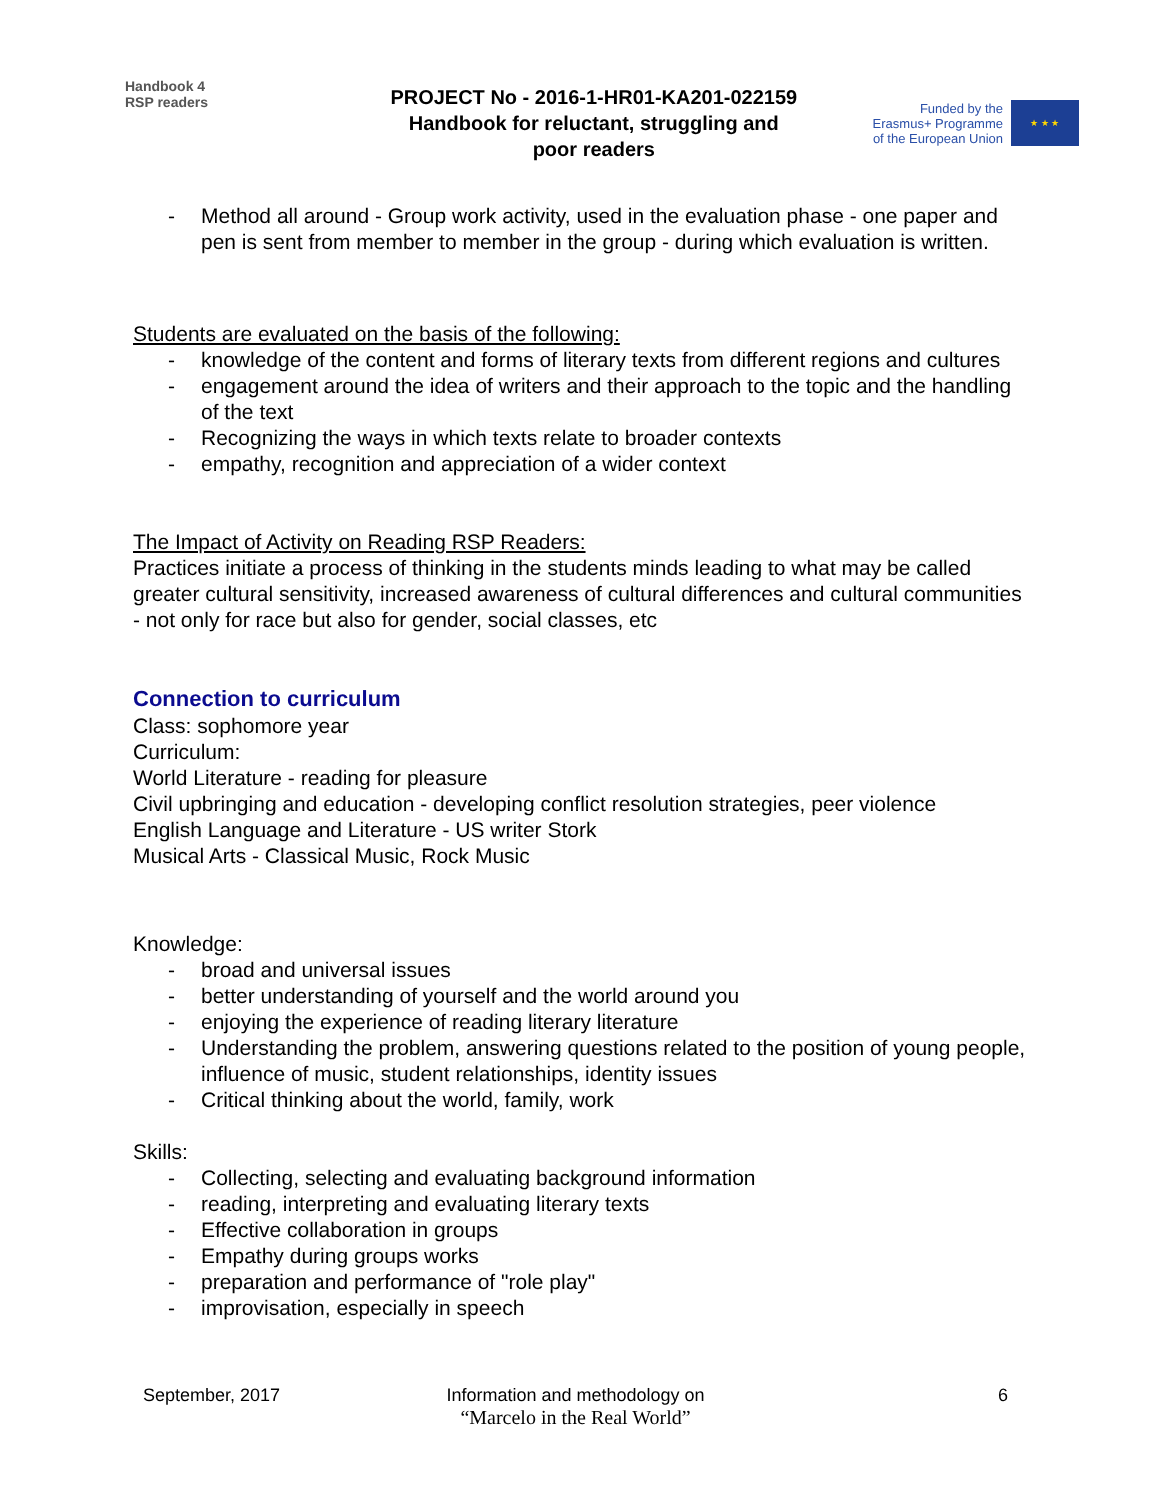Handbook 4
RSP readers
PROJECT No - 2016-1-HR01-KA201-022159
Handbook for reluctant, struggling and
poor readers
Funded by the
Erasmus+ Programme
of the European Union
★ ★ ★
- Method all around - Group work activity, used in the evaluation phase - one paper and pen is sent from member to member in the group - during which evaluation is written.
Students are evaluated on the basis of the following:
- knowledge of the content and forms of literary texts from different regions and cultures
- engagement around the idea of writers and their approach to the topic and the handling of the text
- Recognizing the ways in which texts relate to broader contexts
- empathy, recognition and appreciation of a wider context
The Impact of Activity on Reading RSP Readers:
Practices initiate a process of thinking in the students minds leading to what may be called greater cultural sensitivity, increased awareness of cultural differences and cultural communities - not only for race but also for gender, social classes, etc
Connection to curriculum
Class: sophomore year
Curriculum:
World Literature - reading for pleasure
Civil upbringing and education - developing conflict resolution strategies, peer violence
English Language and Literature - US writer Stork
Musical Arts - Classical Music, Rock Music
Knowledge:
- broad and universal issues
- better understanding of yourself and the world around you
- enjoying the experience of reading literary literature
- Understanding the problem, answering questions related to the position of young people, influence of music, student relationships, identity issues
- Critical thinking about the world, family, work
Skills:
- Collecting, selecting and evaluating background information
- reading, interpreting and evaluating literary texts
- Effective collaboration in groups
- Empathy during groups works
- preparation and performance of "role play"
- improvisation, especially in speech
September, 2017 Information and methodology on
“Marcelo in the Real World”
6